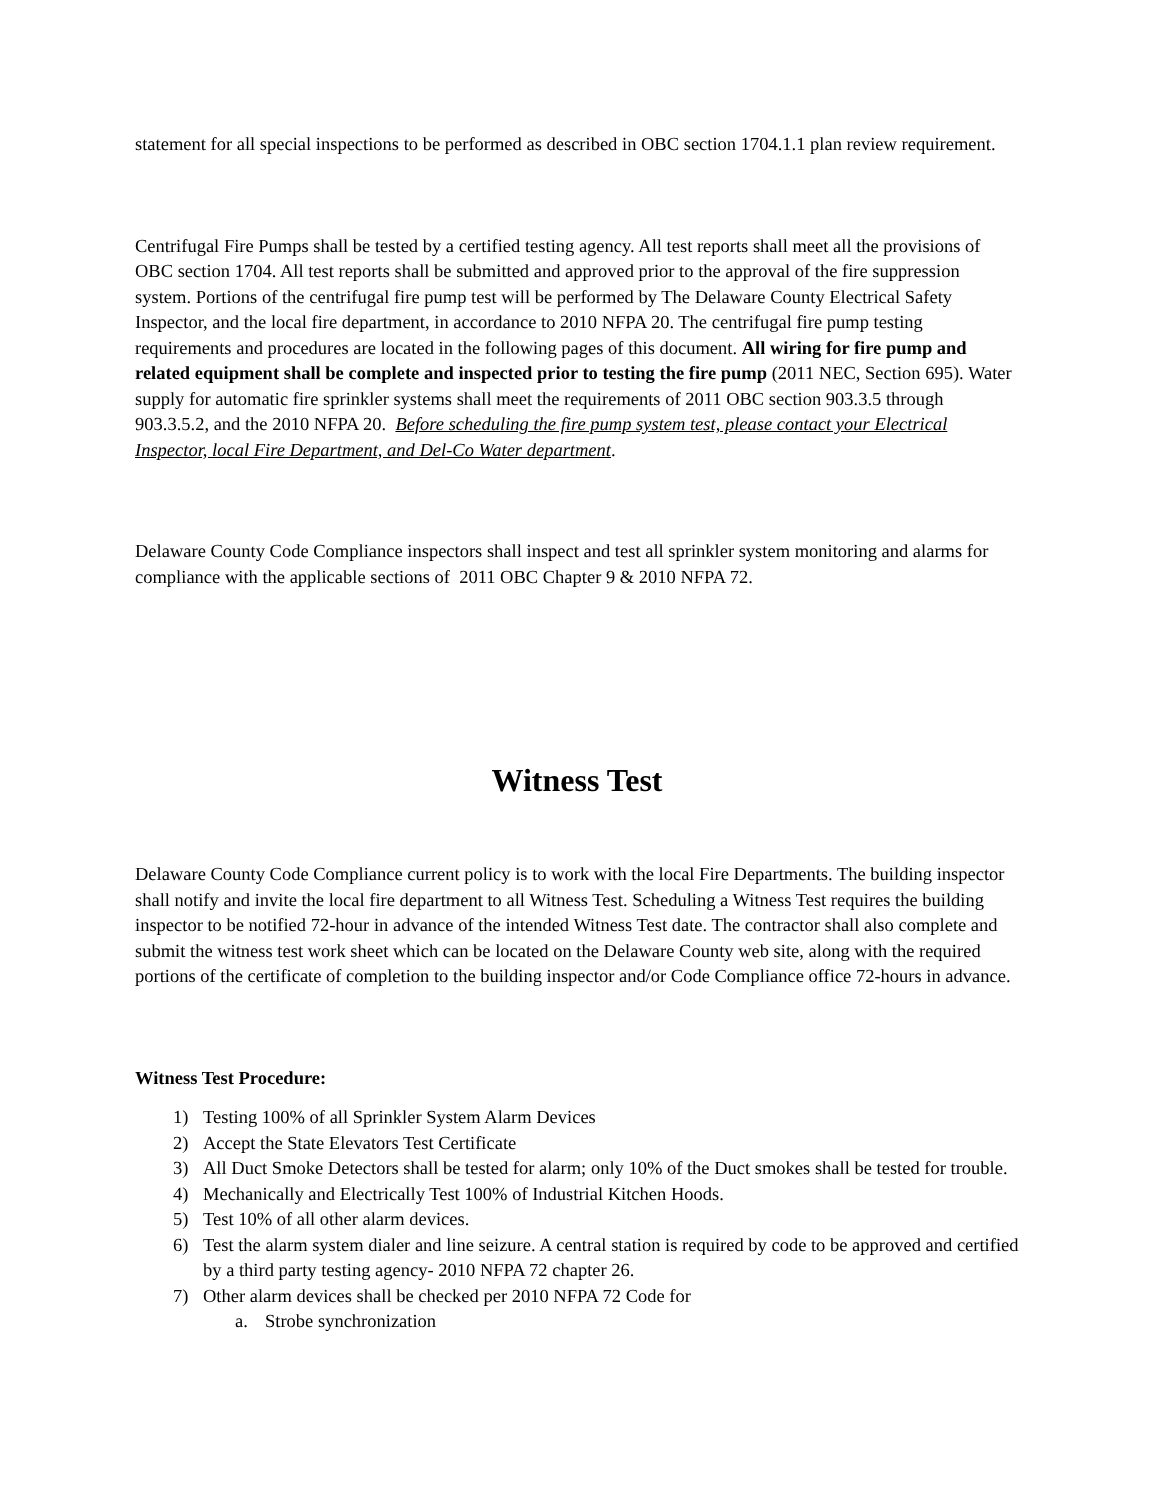statement for all special inspections to be performed as described in OBC section 1704.1.1 plan review requirement.
Centrifugal Fire Pumps shall be tested by a certified testing agency. All test reports shall meet all the provisions of OBC section 1704. All test reports shall be submitted and approved prior to the approval of the fire suppression system. Portions of the centrifugal fire pump test will be performed by The Delaware County Electrical Safety Inspector, and the local fire department, in accordance to 2010 NFPA 20. The centrifugal fire pump testing requirements and procedures are located in the following pages of this document. All wiring for fire pump and related equipment shall be complete and inspected prior to testing the fire pump (2011 NEC, Section 695). Water supply for automatic fire sprinkler systems shall meet the requirements of 2011 OBC section 903.3.5 through 903.3.5.2, and the 2010 NFPA 20. Before scheduling the fire pump system test, please contact your Electrical Inspector, local Fire Department, and Del-Co Water department.
Delaware County Code Compliance inspectors shall inspect and test all sprinkler system monitoring and alarms for compliance with the applicable sections of 2011 OBC Chapter 9 & 2010 NFPA 72.
Witness Test
Delaware County Code Compliance current policy is to work with the local Fire Departments. The building inspector shall notify and invite the local fire department to all Witness Test. Scheduling a Witness Test requires the building inspector to be notified 72-hour in advance of the intended Witness Test date. The contractor shall also complete and submit the witness test work sheet which can be located on the Delaware County web site, along with the required portions of the certificate of completion to the building inspector and/or Code Compliance office 72-hours in advance.
Witness Test Procedure:
1) Testing 100% of all Sprinkler System Alarm Devices
2) Accept the State Elevators Test Certificate
3) All Duct Smoke Detectors shall be tested for alarm; only 10% of the Duct smokes shall be tested for trouble.
4) Mechanically and Electrically Test 100% of Industrial Kitchen Hoods.
5) Test 10% of all other alarm devices.
6) Test the alarm system dialer and line seizure. A central station is required by code to be approved and certified by a third party testing agency- 2010 NFPA 72 chapter 26.
7) Other alarm devices shall be checked per 2010 NFPA 72 Code for
a. Strobe synchronization